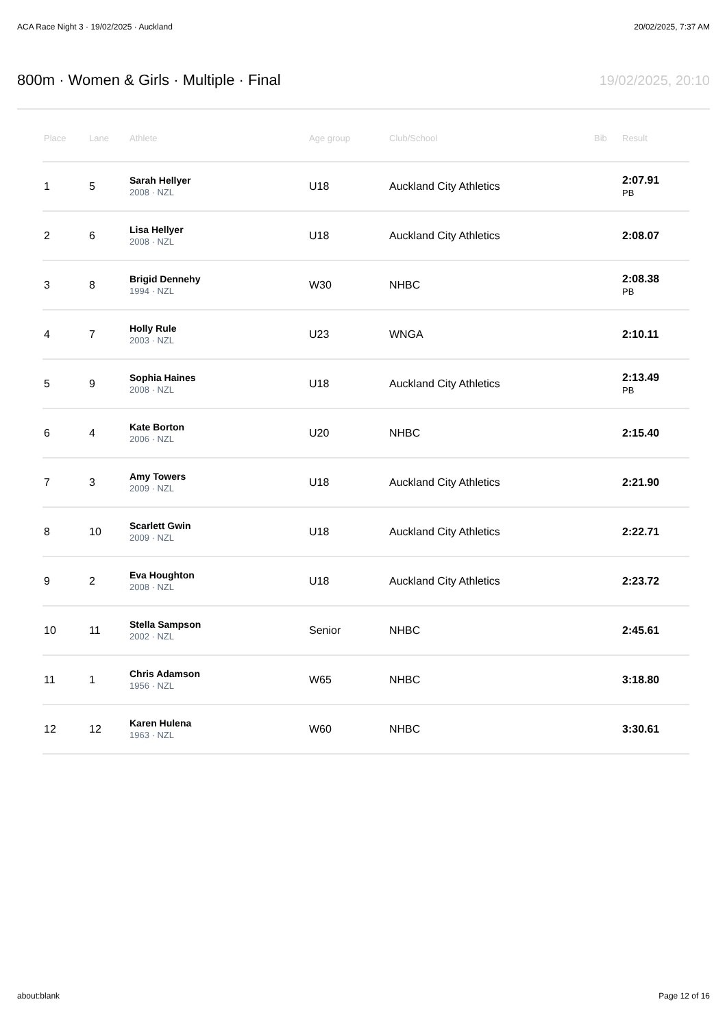ACA Race Night 3 · 19/02/2025 · Auckland 20/02/2025, 7:37 AM
800m · Women & Girls · Multiple · Final
19/02/2025, 20:10
| Place | Lane | Athlete | Age group | Club/School | Bib | Result |
| --- | --- | --- | --- | --- | --- | --- |
| 1 | 5 | Sarah Hellyer 2008 · NZL | U18 | Auckland City Athletics | | 2:07.91 PB |
| 2 | 6 | Lisa Hellyer 2008 · NZL | U18 | Auckland City Athletics | | 2:08.07 |
| 3 | 8 | Brigid Dennehy 1994 · NZL | W30 | NHBC | | 2:08.38 PB |
| 4 | 7 | Holly Rule 2003 · NZL | U23 | WNGA | | 2:10.11 |
| 5 | 9 | Sophia Haines 2008 · NZL | U18 | Auckland City Athletics | | 2:13.49 PB |
| 6 | 4 | Kate Borton 2006 · NZL | U20 | NHBC | | 2:15.40 |
| 7 | 3 | Amy Towers 2009 · NZL | U18 | Auckland City Athletics | | 2:21.90 |
| 8 | 10 | Scarlett Gwin 2009 · NZL | U18 | Auckland City Athletics | | 2:22.71 |
| 9 | 2 | Eva Houghton 2008 · NZL | U18 | Auckland City Athletics | | 2:23.72 |
| 10 | 11 | Stella Sampson 2002 · NZL | Senior | NHBC | | 2:45.61 |
| 11 | 1 | Chris Adamson 1956 · NZL | W65 | NHBC | | 3:18.80 |
| 12 | 12 | Karen Hulena 1963 · NZL | W60 | NHBC | | 3:30.61 |
about:blank Page 12 of 16